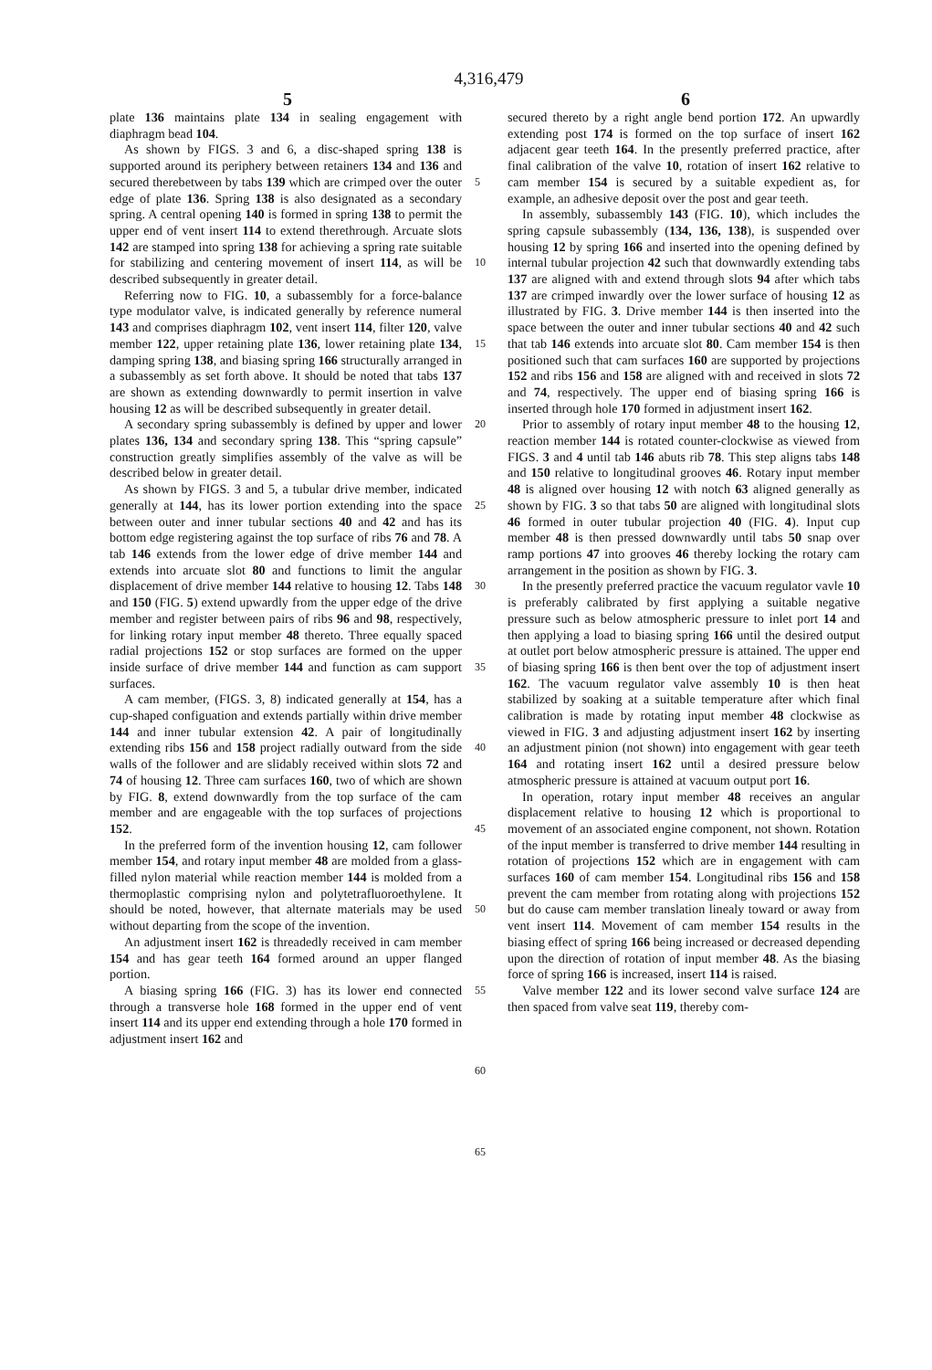4,316,479
5 6
plate 136 maintains plate 134 in sealing engagement with diaphragm bead 104.
As shown by FIGS. 3 and 6, a disc-shaped spring 138 is supported around its periphery between retainers 134 and 136 and secured therebetween by tabs 139 which are crimped over the outer edge of plate 136. Spring 138 is also designated as a secondary spring. A central opening 140 is formed in spring 138 to permit the upper end of vent insert 114 to extend therethrough. Arcuate slots 142 are stamped into spring 138 for achieving a spring rate suitable for stabilizing and centering movement of insert 114, as will be described subsequently in greater detail.
Referring now to FIG. 10, a subassembly for a force-balance type modulator valve, is indicated generally by reference numeral 143 and comprises diaphragm 102, vent insert 114, filter 120, valve member 122, upper retaining plate 136, lower retaining plate 134, damping spring 138, and biasing spring 166 structurally arranged in a subassembly as set forth above. It should be noted that tabs 137 are shown as extending downwardly to permit insertion in valve housing 12 as will be described subsequently in greater detail.
A secondary spring subassembly is defined by upper and lower plates 136, 134 and secondary spring 138. This “spring capsule” construction greatly simplifies assembly of the valve as will be described below in greater detail.
As shown by FIGS. 3 and 5, a tubular drive member, indicated generally at 144, has its lower portion extending into the space between outer and inner tubular sections 40 and 42 and has its bottom edge registering against the top surface of ribs 76 and 78. A tab 146 extends from the lower edge of drive member 144 and extends into arcuate slot 80 and functions to limit the angular displacement of drive member 144 relative to housing 12. Tabs 148 and 150 (FIG. 5) extend upwardly from the upper edge of the drive member and register between pairs of ribs 96 and 98, respectively, for linking rotary input member 48 thereto. Three equally spaced radial projections 152 or stop surfaces are formed on the upper inside surface of drive member 144 and function as cam support surfaces.
A cam member, (FIGS. 3, 8) indicated generally at 154, has a cup-shaped configuation and extends partially within drive member 144 and inner tubular extension 42. A pair of longitudinally extending ribs 156 and 158 project radially outward from the side walls of the follower and are slidably received within slots 72 and 74 of housing 12. Three cam surfaces 160, two of which are shown by FIG. 8, extend downwardly from the top surface of the cam member and are engageable with the top surfaces of projections 152.
In the preferred form of the invention housing 12, cam follower member 154, and rotary input member 48 are molded from a glass-filled nylon material while reaction member 144 is molded from a thermoplastic comprising nylon and polytetrafluoroethylene. It should be noted, however, that alternate materials may be used without departing from the scope of the invention.
An adjustment insert 162 is threadedly received in cam member 154 and has gear teeth 164 formed around an upper flanged portion.
A biasing spring 166 (FIG. 3) has its lower end connected through a transverse hole 168 formed in the upper end of vent insert 114 and its upper end extending through a hole 170 formed in adjustment insert 162 and
5
10
15
20
25
30
35
40
45
50
55
60
65
secured thereto by a right angle bend portion 172. An upwardly extending post 174 is formed on the top surface of insert 162 adjacent gear teeth 164. In the presently preferred practice, after final calibration of the valve 10, rotation of insert 162 relative to cam member 154 is secured by a suitable expedient as, for example, an adhesive deposit over the post and gear teeth.
In assembly, subassembly 143 (FIG. 10), which includes the spring capsule subassembly (134, 136, 138), is suspended over housing 12 by spring 166 and inserted into the opening defined by internal tubular projection 42 such that downwardly extending tabs 137 are aligned with and extend through slots 94 after which tabs 137 are crimped inwardly over the lower surface of housing 12 as illustrated by FIG. 3. Drive member 144 is then inserted into the space between the outer and inner tubular sections 40 and 42 such that tab 146 extends into arcuate slot 80. Cam member 154 is then positioned such that cam surfaces 160 are supported by projections 152 and ribs 156 and 158 are aligned with and received in slots 72 and 74, respectively. The upper end of biasing spring 166 is inserted through hole 170 formed in adjustment insert 162.
Prior to assembly of rotary input member 48 to the housing 12, reaction member 144 is rotated counter-clockwise as viewed from FIGS. 3 and 4 until tab 146 abuts rib 78. This step aligns tabs 148 and 150 relative to longitudinal grooves 46. Rotary input member 48 is aligned over housing 12 with notch 63 aligned generally as shown by FIG. 3 so that tabs 50 are aligned with longitudinal slots 46 formed in outer tubular projection 40 (FIG. 4). Input cup member 48 is then pressed downwardly until tabs 50 snap over ramp portions 47 into grooves 46 thereby locking the rotary cam arrangement in the position as shown by FIG. 3.
In the presently preferred practice the vacuum regulator vavle 10 is preferably calibrated by first applying a suitable negative pressure such as below atmospheric pressure to inlet port 14 and then applying a load to biasing spring 166 until the desired output at outlet port below atmospheric pressure is attained. The upper end of biasing spring 166 is then bent over the top of adjustment insert 162. The vacuum regulator valve assembly 10 is then heat stabilized by soaking at a suitable temperature after which final calibration is made by rotating input member 48 clockwise as viewed in FIG. 3 and adjusting adjustment insert 162 by inserting an adjustment pinion (not shown) into engagement with gear teeth 164 and rotating insert 162 until a desired pressure below atmospheric pressure is attained at vacuum output port 16.
In operation, rotary input member 48 receives an angular displacement relative to housing 12 which is proportional to movement of an associated engine component, not shown. Rotation of the input member is transferred to drive member 144 resulting in rotation of projections 152 which are in engagement with cam surfaces 160 of cam member 154. Longitudinal ribs 156 and 158 prevent the cam member from rotating along with projections 152 but do cause cam member translation linealy toward or away from vent insert 114. Movement of cam member 154 results in the biasing effect of spring 166 being increased or decreased depending upon the direction of rotation of input member 48. As the biasing force of spring 166 is increased, insert 114 is raised.
Valve member 122 and its lower second valve surface 124 are then spaced from valve seat 119, thereby com-